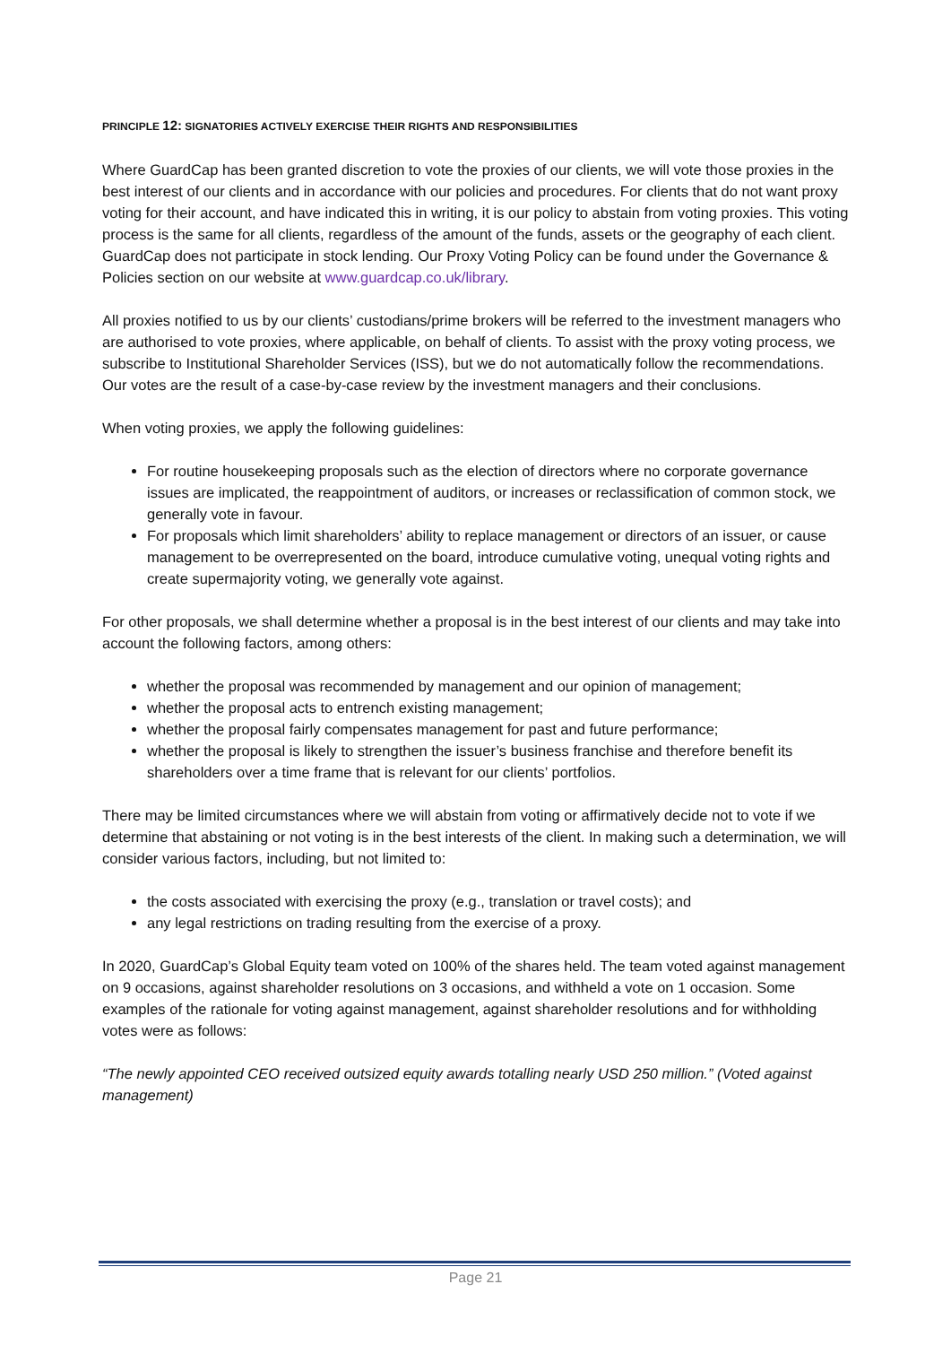PRINCIPLE 12: SIGNATORIES ACTIVELY EXERCISE THEIR RIGHTS AND RESPONSIBILITIES
Where GuardCap has been granted discretion to vote the proxies of our clients, we will vote those proxies in the best interest of our clients and in accordance with our policies and procedures. For clients that do not want proxy voting for their account, and have indicated this in writing, it is our policy to abstain from voting proxies. This voting process is the same for all clients, regardless of the amount of the funds, assets or the geography of each client. GuardCap does not participate in stock lending. Our Proxy Voting Policy can be found under the Governance & Policies section on our website at www.guardcap.co.uk/library.
All proxies notified to us by our clients’ custodians/prime brokers will be referred to the investment managers who are authorised to vote proxies, where applicable, on behalf of clients. To assist with the proxy voting process, we subscribe to Institutional Shareholder Services (ISS), but we do not automatically follow the recommendations. Our votes are the result of a case-by-case review by the investment managers and their conclusions.
When voting proxies, we apply the following guidelines:
For routine housekeeping proposals such as the election of directors where no corporate governance issues are implicated, the reappointment of auditors, or increases or reclassification of common stock, we generally vote in favour.
For proposals which limit shareholders’ ability to replace management or directors of an issuer, or cause management to be overrepresented on the board, introduce cumulative voting, unequal voting rights and create supermajority voting, we generally vote against.
For other proposals, we shall determine whether a proposal is in the best interest of our clients and may take into account the following factors, among others:
whether the proposal was recommended by management and our opinion of management;
whether the proposal acts to entrench existing management;
whether the proposal fairly compensates management for past and future performance;
whether the proposal is likely to strengthen the issuer’s business franchise and therefore benefit its shareholders over a time frame that is relevant for our clients’ portfolios.
There may be limited circumstances where we will abstain from voting or affirmatively decide not to vote if we determine that abstaining or not voting is in the best interests of the client. In making such a determination, we will consider various factors, including, but not limited to:
the costs associated with exercising the proxy (e.g., translation or travel costs); and
any legal restrictions on trading resulting from the exercise of a proxy.
In 2020, GuardCap’s Global Equity team voted on 100% of the shares held. The team voted against management on 9 occasions, against shareholder resolutions on 3 occasions, and withheld a vote on 1 occasion. Some examples of the rationale for voting against management, against shareholder resolutions and for withholding votes were as follows:
“The newly appointed CEO received outsized equity awards totalling nearly USD 250 million.” (Voted against management)
Page 21